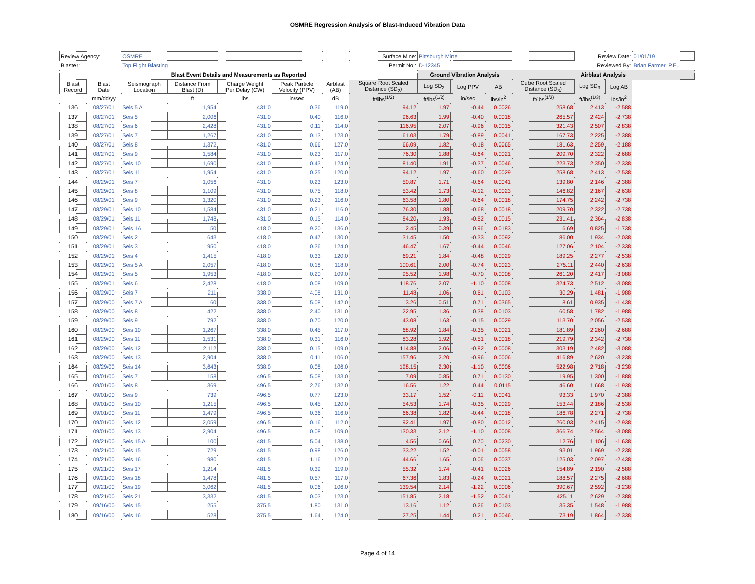OSMRE Regression Analysis of Blast-Induced Vibration Data
| Review Agency: | | OSMRE | | | | Surface Mine: | | Pittsburgh Mine | | | | Review Date: | | 01/01/19 |
| Blaster: | | Top Flight Blasting | | | | Permit No.: | | D-12345 | | | | Reviewed By: | | Brian Farmer, P.E. |
| Blast Event Details and Measurements as Reported | | | | | | | | Ground Vibration Analysis | | | Airblast Analysis | | | |
| Blast Record | Blast Date | Seismograph Location | Distance From Blast (D) | Charge Weight Per Delay (CW) | Peak Particle Velocity (PPV) | Airblast (AB) | Square Root Scaled Distance (SD<sub>2</sub>) | Log SD<sub>2</sub> | Log PPV | AB | Cube Root Scaled Distance (SD<sub>3</sub>) | Log SD<sub>3</sub> | Log AB | |
| | mm/dd/yy | | ft | lbs | in/sec | dB | ft/lbs<sup>(1/2)</sup> | ft/lbs<sup>(1/2)</sup> | in/sec | lbs/in<sup>2</sup> | ft/lbs<sup>(1/3)</sup> | ft/lbs<sup>(1/3)</sup> | lbs/in<sup>2</sup> | |
| 136 | 08/27/01 | Seis 5 A | 1,954 | 431.0 | 0.36 | 119.0 | 94.12 | 1.97 | -0.44 | 0.0026 | 258.68 | 2.413 | -2.588 | |
| 137 | 08/27/01 | Seis 5 | 2,006 | 431.0 | 0.40 | 116.0 | 96.63 | 1.99 | -0.40 | 0.0018 | 265.57 | 2.424 | -2.738 | |
| 138 | 08/27/01 | Seis 6 | 2,428 | 431.0 | 0.11 | 114.0 | 116.95 | 2.07 | -0.96 | 0.0015 | 321.43 | 2.507 | -2.838 | |
| 139 | 08/27/01 | Seis 7 | 1,267 | 431.0 | 0.13 | 123.0 | 61.03 | 1.79 | -0.89 | 0.0041 | 167.73 | 2.225 | -2.388 | |
| 140 | 08/27/01 | Seis 8 | 1,372 | 431.0 | 0.66 | 127.0 | 66.09 | 1.82 | -0.18 | 0.0065 | 181.63 | 2.259 | -2.188 | |
| 141 | 08/27/01 | Seis 9 | 1,584 | 431.0 | 0.23 | 117.0 | 76.30 | 1.88 | -0.64 | 0.0021 | 209.70 | 2.322 | -2.688 | |
| 142 | 08/27/01 | Seis 10 | 1,690 | 431.0 | 0.43 | 124.0 | 81.40 | 1.91 | -0.37 | 0.0046 | 223.73 | 2.350 | -2.338 | |
| 143 | 08/27/01 | Seis 11 | 1,954 | 431.0 | 0.25 | 120.0 | 94.12 | 1.97 | -0.60 | 0.0029 | 258.68 | 2.413 | -2.538 | |
| 144 | 08/29/01 | Seis 7 | 1,056 | 431.0 | 0.23 | 123.0 | 50.87 | 1.71 | -0.64 | 0.0041 | 139.80 | 2.146 | -2.388 | |
| 145 | 08/29/01 | Seis 8 | 1,109 | 431.0 | 0.75 | 118.0 | 53.42 | 1.73 | -0.12 | 0.0023 | 146.82 | 2.167 | -2.638 | |
| 146 | 08/29/01 | Seis 9 | 1,320 | 431.0 | 0.23 | 116.0 | 63.58 | 1.80 | -0.64 | 0.0018 | 174.75 | 2.242 | -2.738 | |
| 147 | 08/29/01 | Seis 10 | 1,584 | 431.0 | 0.21 | 116.0 | 76.30 | 1.88 | -0.68 | 0.0018 | 209.70 | 2.322 | -2.738 | |
| 148 | 08/29/01 | Seis 11 | 1,748 | 431.0 | 0.15 | 114.0 | 84.20 | 1.93 | -0.82 | 0.0015 | 231.41 | 2.364 | -2.838 | |
| 149 | 08/29/01 | Seis 1A | 50 | 418.0 | 9.20 | 136.0 | 2.45 | 0.39 | 0.96 | 0.0183 | 6.69 | 0.825 | -1.738 | |
| 150 | 08/29/01 | Seis 2 | 643 | 418.0 | 0.47 | 130.0 | 31.45 | 1.50 | -0.33 | 0.0092 | 86.00 | 1.934 | -2.038 | |
| 151 | 08/29/01 | Seis 3 | 950 | 418.0 | 0.36 | 124.0 | 46.47 | 1.67 | -0.44 | 0.0046 | 127.06 | 2.104 | -2.338 | |
| 152 | 08/29/01 | Seis 4 | 1,415 | 418.0 | 0.33 | 120.0 | 69.21 | 1.84 | -0.48 | 0.0029 | 189.25 | 2.277 | -2.538 | |
| 153 | 08/29/01 | Seis 5 A | 2,057 | 418.0 | 0.18 | 118.0 | 100.61 | 2.00 | -0.74 | 0.0023 | 275.11 | 2.440 | -2.638 | |
| 154 | 08/29/01 | Seis 5 | 1,953 | 418.0 | 0.20 | 109.0 | 95.52 | 1.98 | -0.70 | 0.0008 | 261.20 | 2.417 | -3.088 | |
| 155 | 08/29/01 | Seis 6 | 2,428 | 418.0 | 0.08 | 109.0 | 118.76 | 2.07 | -1.10 | 0.0008 | 324.73 | 2.512 | -3.088 | |
| 156 | 08/29/00 | Seis 7 | 211 | 338.0 | 4.08 | 131.0 | 11.48 | 1.06 | 0.61 | 0.0103 | 30.29 | 1.481 | -1.988 | |
| 157 | 08/29/00 | Seis 7 A | 60 | 338.0 | 5.08 | 142.0 | 3.26 | 0.51 | 0.71 | 0.0365 | 8.61 | 0.935 | -1.438 | |
| 158 | 08/29/00 | Seis 8 | 422 | 338.0 | 2.40 | 131.0 | 22.95 | 1.36 | 0.38 | 0.0103 | 60.58 | 1.782 | -1.988 | |
| 159 | 08/29/00 | Seis 9 | 792 | 338.0 | 0.70 | 120.0 | 43.08 | 1.63 | -0.15 | 0.0029 | 113.70 | 2.056 | -2.538 | |
| 160 | 08/29/00 | Seis 10 | 1,267 | 338.0 | 0.45 | 117.0 | 68.92 | 1.84 | -0.35 | 0.0021 | 181.89 | 2.260 | -2.688 | |
| 161 | 08/29/00 | Seis 11 | 1,531 | 338.0 | 0.31 | 116.0 | 83.28 | 1.92 | -0.51 | 0.0018 | 219.79 | 2.342 | -2.738 | |
| 162 | 08/29/00 | Seis 12 | 2,112 | 338.0 | 0.15 | 109.0 | 114.88 | 2.06 | -0.82 | 0.0008 | 303.19 | 2.482 | -3.088 | |
| 163 | 08/29/00 | Seis 13 | 2,904 | 338.0 | 0.11 | 106.0 | 157.96 | 2.20 | -0.96 | 0.0006 | 416.89 | 2.620 | -3.238 | |
| 164 | 08/29/00 | Seis 14 | 3,643 | 338.0 | 0.08 | 106.0 | 198.15 | 2.30 | -1.10 | 0.0006 | 522.98 | 2.718 | -3.238 | |
| 165 | 09/01/00 | Seis 7 | 158 | 496.5 | 5.08 | 133.0 | 7.09 | 0.85 | 0.71 | 0.0130 | 19.95 | 1.300 | -1.888 | |
| 166 | 09/01/00 | Seis 8 | 369 | 496.5 | 2.76 | 132.0 | 16.56 | 1.22 | 0.44 | 0.0115 | 46.60 | 1.668 | -1.938 | |
| 167 | 09/01/00 | Seis 9 | 739 | 496.5 | 0.77 | 123.0 | 33.17 | 1.52 | -0.11 | 0.0041 | 93.33 | 1.970 | -2.388 | |
| 168 | 09/01/00 | Seis 10 | 1,215 | 496.5 | 0.45 | 120.0 | 54.53 | 1.74 | -0.35 | 0.0029 | 153.44 | 2.186 | -2.538 | |
| 169 | 09/01/00 | Seis 11 | 1,479 | 496.5 | 0.36 | 116.0 | 66.38 | 1.82 | -0.44 | 0.0018 | 186.78 | 2.271 | -2.738 | |
| 170 | 09/01/00 | Seis 12 | 2,059 | 496.5 | 0.16 | 112.0 | 92.41 | 1.97 | -0.80 | 0.0012 | 260.03 | 2.415 | -2.938 | |
| 171 | 09/01/00 | Seis 13 | 2,904 | 496.5 | 0.08 | 109.0 | 130.33 | 2.12 | -1.10 | 0.0008 | 366.74 | 2.564 | -3.088 | |
| 172 | 09/21/00 | Seis 15 A | 100 | 481.5 | 5.04 | 138.0 | 4.56 | 0.66 | 0.70 | 0.0230 | 12.76 | 1.106 | -1.638 | |
| 173 | 09/21/00 | Seis 15 | 729 | 481.5 | 0.98 | 126.0 | 33.22 | 1.52 | -0.01 | 0.0058 | 93.01 | 1.969 | -2.238 | |
| 174 | 09/21/00 | Seis 16 | 980 | 481.5 | 1.16 | 122.0 | 44.66 | 1.65 | 0.06 | 0.0037 | 125.03 | 2.097 | -2.438 | |
| 175 | 09/21/00 | Seis 17 | 1,214 | 481.5 | 0.39 | 119.0 | 55.32 | 1.74 | -0.41 | 0.0026 | 154.89 | 2.190 | -2.588 | |
| 176 | 09/21/00 | Seis 18 | 1,478 | 481.5 | 0.57 | 117.0 | 67.36 | 1.83 | -0.24 | 0.0021 | 188.57 | 2.275 | -2.688 | |
| 177 | 09/21/00 | Seis 19 | 3,062 | 481.5 | 0.06 | 106.0 | 139.54 | 2.14 | -1.22 | 0.0006 | 390.67 | 2.592 | -3.238 | |
| 178 | 09/21/00 | Seis 21 | 3,332 | 481.5 | 0.03 | 123.0 | 151.85 | 2.18 | -1.52 | 0.0041 | 425.11 | 2.629 | -2.388 | |
| 179 | 09/16/00 | Seis 15 | 255 | 375.5 | 1.80 | 131.0 | 13.16 | 1.12 | 0.26 | 0.0103 | 35.35 | 1.548 | -1.988 | |
| 180 | 09/16/00 | Seis 16 | 528 | 375.5 | 1.64 | 124.0 | 27.25 | 1.44 | 0.21 | 0.0046 | 73.19 | 1.864 | -2.338 | |
Page 4 of 14